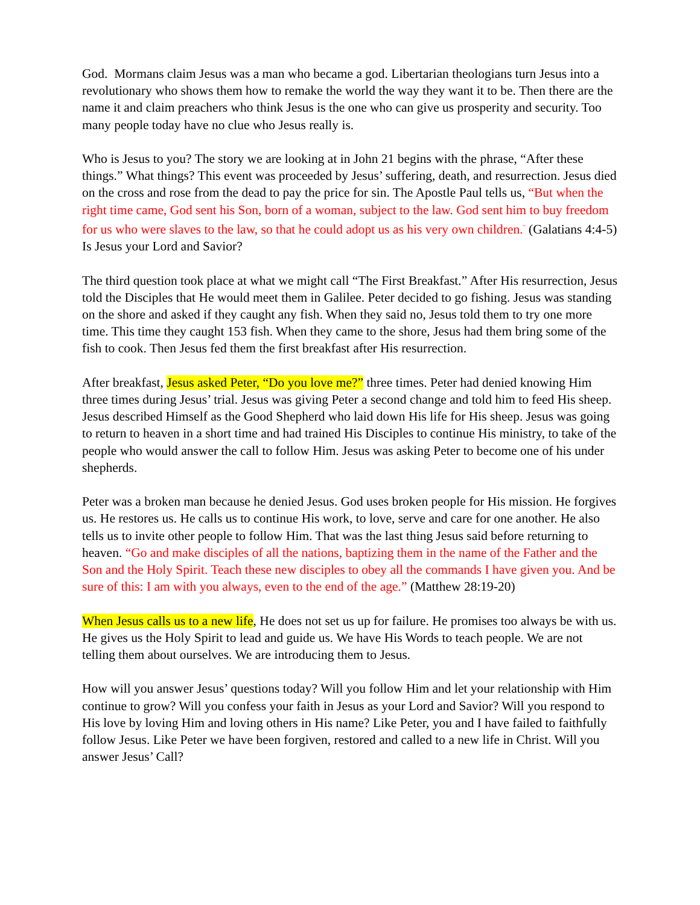God. Mormans claim Jesus was a man who became a god. Libertarian theologians turn Jesus into a revolutionary who shows them how to remake the world the way they want it to be. Then there are the name it and claim preachers who think Jesus is the one who can give us prosperity and security. Too many people today have no clue who Jesus really is.
Who is Jesus to you? The story we are looking at in John 21 begins with the phrase, “After these things.” What things? This event was proceeded by Jesus’ suffering, death, and resurrection. Jesus died on the cross and rose from the dead to pay the price for sin. The Apostle Paul tells us, “But when the right time came, God sent his Son, born of a woman, subject to the law. God sent him to buy freedom for us who were slaves to the law, so that he could adopt us as his very own children.<sup>”</sup> (Galatians 4:4-5) Is Jesus your Lord and Savior?
The third question took place at what we might call “The First Breakfast.” After His resurrection, Jesus told the Disciples that He would meet them in Galilee. Peter decided to go fishing. Jesus was standing on the shore and asked if they caught any fish. When they said no, Jesus told them to try one more time. This time they caught 153 fish. When they came to the shore, Jesus had them bring some of the fish to cook. Then Jesus fed them the first breakfast after His resurrection.
After breakfast, Jesus asked Peter, “Do you love me?” three times. Peter had denied knowing Him three times during Jesus’ trial. Jesus was giving Peter a second change and told him to feed His sheep. Jesus described Himself as the Good Shepherd who laid down His life for His sheep. Jesus was going to return to heaven in a short time and had trained His Disciples to continue His ministry, to take of the people who would answer the call to follow Him. Jesus was asking Peter to become one of his under shepherds.
Peter was a broken man because he denied Jesus. God uses broken people for His mission. He forgives us. He restores us. He calls us to continue His work, to love, serve and care for one another. He also tells us to invite other people to follow Him. That was the last thing Jesus said before returning to heaven. “Go and make disciples of all the nations, baptizing them in the name of the Father and the Son and the Holy Spirit. Teach these new disciples to obey all the commands I have given you. And be sure of this: I am with you always, even to the end of the age.” (Matthew 28:19-20)
When Jesus calls us to a new life, He does not set us up for failure. He promises too always be with us. He gives us the Holy Spirit to lead and guide us. We have His Words to teach people. We are not telling them about ourselves. We are introducing them to Jesus.
How will you answer Jesus’ questions today? Will you follow Him and let your relationship with Him continue to grow? Will you confess your faith in Jesus as your Lord and Savior? Will you respond to His love by loving Him and loving others in His name? Like Peter, you and I have failed to faithfully follow Jesus. Like Peter we have been forgiven, restored and called to a new life in Christ. Will you answer Jesus’ Call?